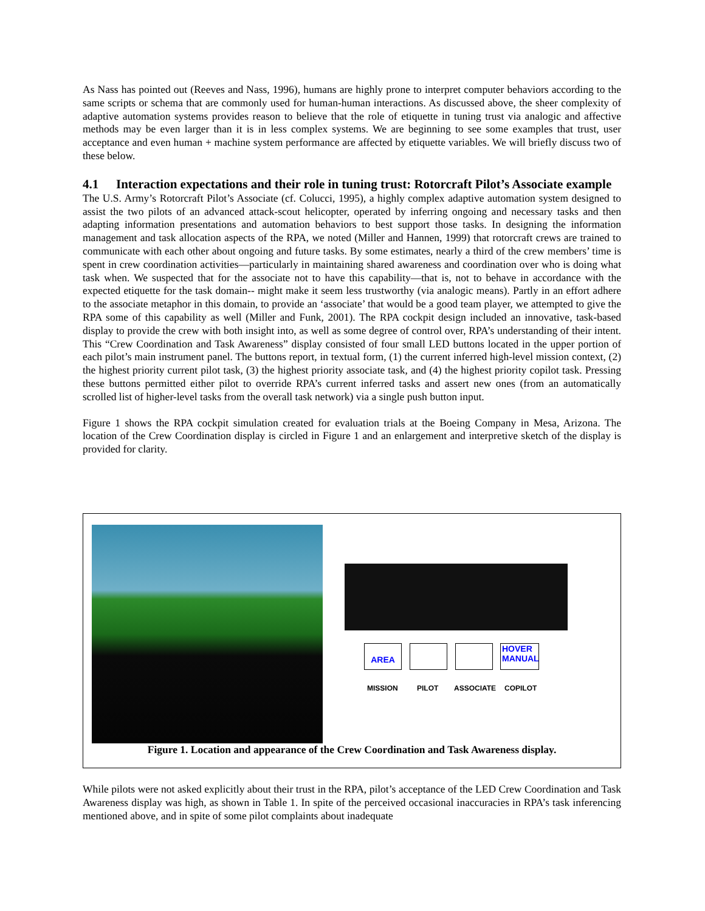As Nass has pointed out (Reeves and Nass, 1996), humans are highly prone to interpret computer behaviors according to the same scripts or schema that are commonly used for human-human interactions. As discussed above, the sheer complexity of adaptive automation systems provides reason to believe that the role of etiquette in tuning trust via analogic and affective methods may be even larger than it is in less complex systems. We are beginning to see some examples that trust, user acceptance and even human + machine system performance are affected by etiquette variables. We will briefly discuss two of these below.
4.1 Interaction expectations and their role in tuning trust: Rotorcraft Pilot’s Associate example
The U.S. Army’s Rotorcraft Pilot’s Associate (cf. Colucci, 1995), a highly complex adaptive automation system designed to assist the two pilots of an advanced attack-scout helicopter, operated by inferring ongoing and necessary tasks and then adapting information presentations and automation behaviors to best support those tasks. In designing the information management and task allocation aspects of the RPA, we noted (Miller and Hannen, 1999) that rotorcraft crews are trained to communicate with each other about ongoing and future tasks. By some estimates, nearly a third of the crew members’ time is spent in crew coordination activities—particularly in maintaining shared awareness and coordination over who is doing what task when. We suspected that for the associate not to have this capability—that is, not to behave in accordance with the expected etiquette for the task domain-- might make it seem less trustworthy (via analogic means). Partly in an effort adhere to the associate metaphor in this domain, to provide an ‘associate’ that would be a good team player, we attempted to give the RPA some of this capability as well (Miller and Funk, 2001). The RPA cockpit design included an innovative, task-based display to provide the crew with both insight into, as well as some degree of control over, RPA’s understanding of their intent. This “Crew Coordination and Task Awareness” display consisted of four small LED buttons located in the upper portion of each pilot’s main instrument panel. The buttons report, in textual form, (1) the current inferred high-level mission context, (2) the highest priority current pilot task, (3) the highest priority associate task, and (4) the highest priority copilot task. Pressing these buttons permitted either pilot to override RPA’s current inferred tasks and assert new ones (from an automatically scrolled list of higher-level tasks from the overall task network) via a single push button input.
Figure 1 shows the RPA cockpit simulation created for evaluation trials at the Boeing Company in Mesa, Arizona. The location of the Crew Coordination display is circled in Figure 1 and an enlargement and interpretive sketch of the display is provided for clarity.
AREA
HOVER
MANUAL
MISSION PILOT ASSOCIATE COPILOT
Figure 1. Location and appearance of the Crew Coordination and Task Awareness display.
While pilots were not asked explicitly about their trust in the RPA, pilot’s acceptance of the LED Crew Coordination and Task Awareness display was high, as shown in Table 1. In spite of the perceived occasional inaccuracies in RPA’s task inferencing mentioned above, and in spite of some pilot complaints about inadequate